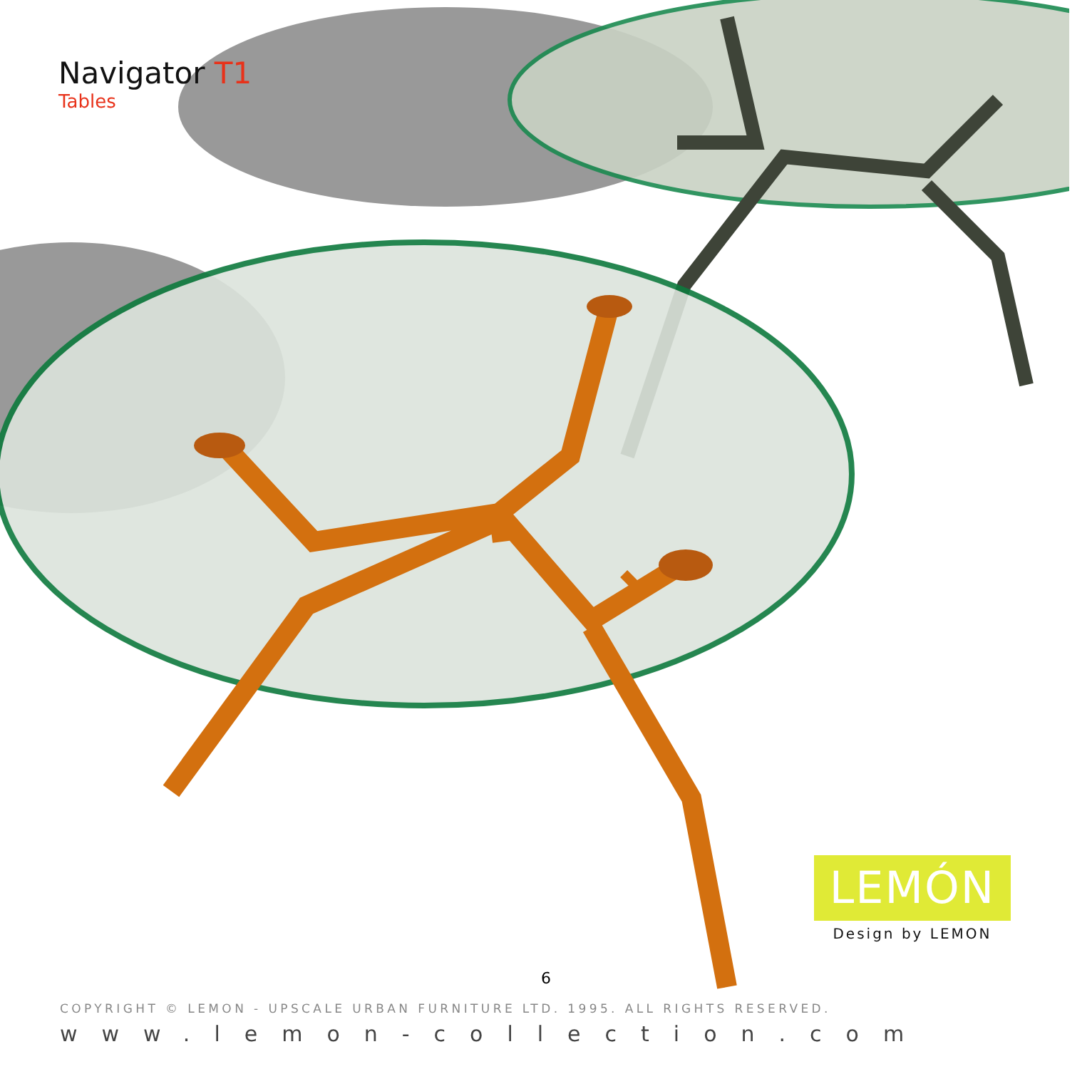Navigator T1
Tables
LEMÓN
Design by LEMON
6
COPYRIGHT © LEMON - UPSCALE URBAN FURNITURE LTD. 1995. ALL RIGHTS RESERVED.
www.lemon-collection.com